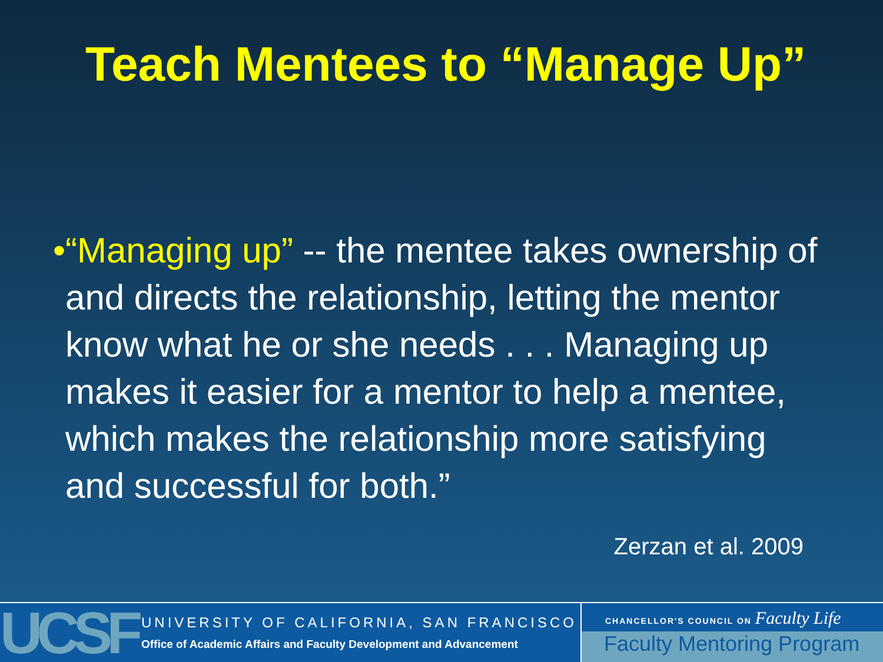Teach Mentees to “Manage Up”
• “Managing up” -- the mentee takes ownership of and directs the relationship, letting the mentor know what he or she needs . . . Managing up makes it easier for a mentor to help a mentee, which makes the relationship more satisfying and successful for both.”
Zerzan et al. 2009
UCSF
UNIVERSITY OF CALIFORNIA, SAN FRANCISCO
Office of Academic Affairs and Faculty Development and Advancement
CHANCELLOR'S COUNCIL ON Faculty Life
Faculty Mentoring Program